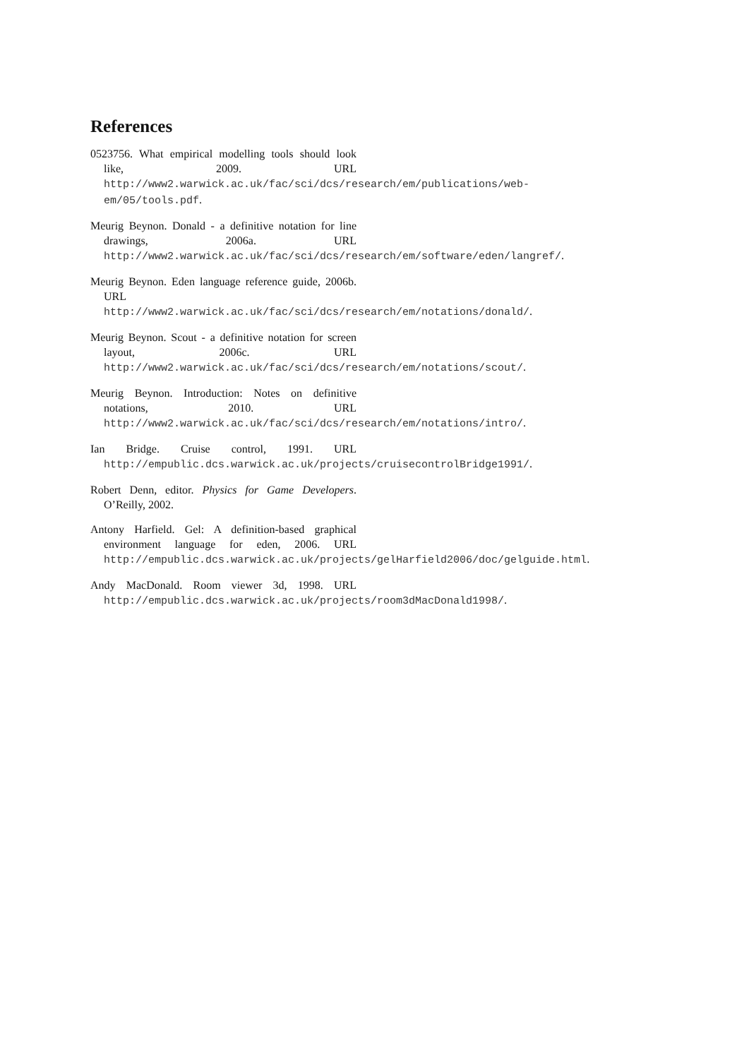References
0523756. What empirical modelling tools should look like, 2009. URL http://www2.warwick.ac.uk/fac/sci/dcs/research/em/publications/web-em/05/tools.pdf.
Meurig Beynon. Donald - a definitive notation for line drawings, 2006a. URL http://www2.warwick.ac.uk/fac/sci/dcs/research/em/software/eden/langref/.
Meurig Beynon. Eden language reference guide, 2006b. URL http://www2.warwick.ac.uk/fac/sci/dcs/research/em/notations/donald/.
Meurig Beynon. Scout - a definitive notation for screen layout, 2006c. URL http://www2.warwick.ac.uk/fac/sci/dcs/research/em/notations/scout/.
Meurig Beynon. Introduction: Notes on definitive notations, 2010. URL http://www2.warwick.ac.uk/fac/sci/dcs/research/em/notations/intro/.
Ian Bridge. Cruise control, 1991. URL http://empublic.dcs.warwick.ac.uk/projects/cruisecontrolBridge1991/.
Robert Denn, editor. Physics for Game Developers. O’Reilly, 2002.
Antony Harfield. Gel: A definition-based graphical environment language for eden, 2006. URL http://empublic.dcs.warwick.ac.uk/projects/gelHarfield2006/doc/gelguide.html.
Andy MacDonald. Room viewer 3d, 1998. URL http://empublic.dcs.warwick.ac.uk/projects/room3dMacDonald1998/.